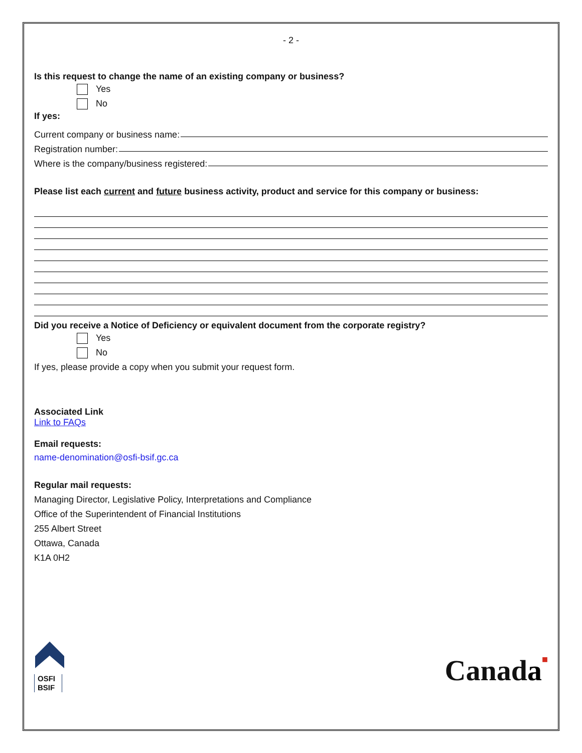- 2 -
Is this request to change the name of an existing company or business?
Yes
No
If yes:
Current company or business name:
Registration number:
Where is the company/business registered:
Please list each current and future business activity, product and service for this company or business:
Did you receive a Notice of Deficiency or equivalent document from the corporate registry?
Yes
No
If yes, please provide a copy when you submit your request form.
Associated Link
Link to FAQs
Email requests:
name-denomination@osfi-bsif.gc.ca
Regular mail requests:
Managing Director, Legislative Policy, Interpretations and Compliance
Office of the Superintendent of Financial Institutions
255 Albert Street
Ottawa, Canada
K1A 0H2
OSFI
BSIF
Canada■